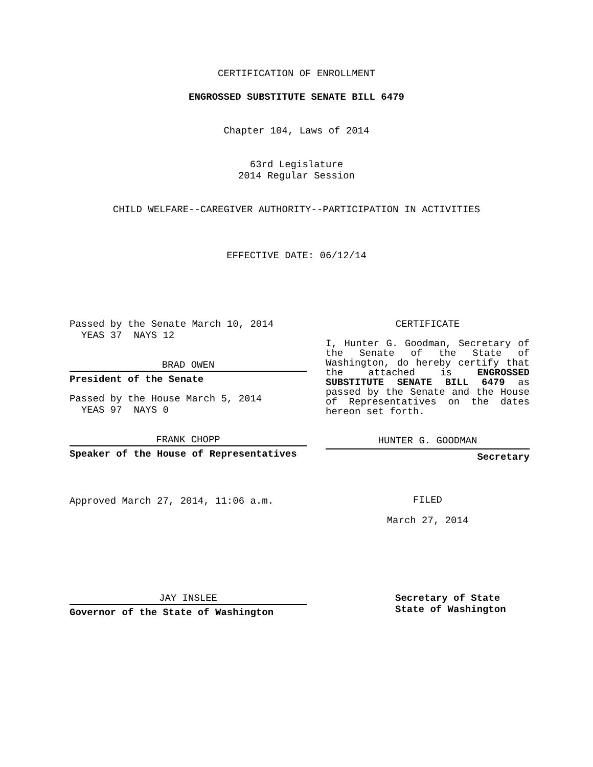CERTIFICATION OF ENROLLMENT
ENGROSSED SUBSTITUTE SENATE BILL 6479
Chapter 104, Laws of 2014
63rd Legislature
2014 Regular Session
CHILD WELFARE--CAREGIVER AUTHORITY--PARTICIPATION IN ACTIVITIES
EFFECTIVE DATE: 06/12/14
Passed by the Senate March 10, 2014
YEAS 37 NAYS 12
BRAD OWEN
President of the Senate
Passed by the House March 5, 2014
YEAS 97 NAYS 0
FRANK CHOPP
Speaker of the House of Representatives
Approved March 27, 2014, 11:06 a.m.
JAY INSLEE
Governor of the State of Washington
CERTIFICATE
I, Hunter G. Goodman, Secretary of the Senate of the State of Washington, do hereby certify that the attached is ENGROSSED SUBSTITUTE SENATE BILL 6479 as passed by the Senate and the House of Representatives on the dates hereon set forth.
HUNTER G. GOODMAN
Secretary
FILED
March 27, 2014
Secretary of State
State of Washington